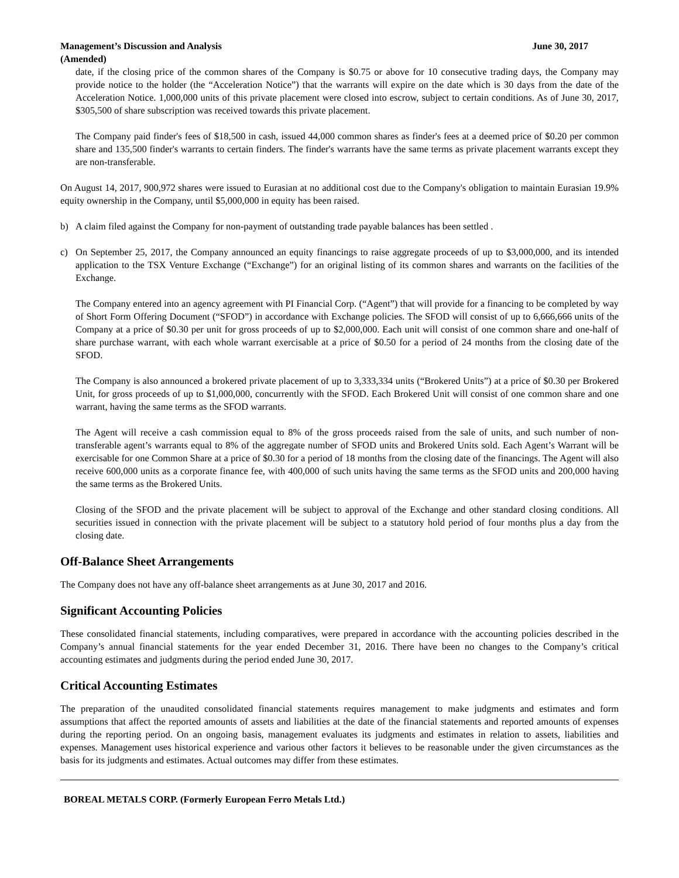Management’s Discussion and Analysis
(Amended)
June 30, 2017
date, if the closing price of the common shares of the Company is $0.75 or above for 10 consecutive trading days, the Company may provide notice to the holder (the “Acceleration Notice”) that the warrants will expire on the date which is 30 days from the date of the Acceleration Notice. 1,000,000 units of this private placement were closed into escrow, subject to certain conditions. As of June 30, 2017, $305,500 of share subscription was received towards this private placement.
The Company paid finder's fees of $18,500 in cash, issued 44,000 common shares as finder's fees at a deemed price of $0.20 per common share and 135,500 finder's warrants to certain finders. The finder's warrants have the same terms as private placement warrants except they are non-transferable.
On August 14, 2017, 900,972 shares were issued to Eurasian at no additional cost due to the Company's obligation to maintain Eurasian 19.9% equity ownership in the Company, until $5,000,000 in equity has been raised.
b) A claim filed against the Company for non-payment of outstanding trade payable balances has been settled .
c) On September 25, 2017, the Company announced an equity financings to raise aggregate proceeds of up to $3,000,000, and its intended application to the TSX Venture Exchange (“Exchange”) for an original listing of its common shares and warrants on the facilities of the Exchange.
The Company entered into an agency agreement with PI Financial Corp. (“Agent”) that will provide for a financing to be completed by way of Short Form Offering Document (“SFOD”) in accordance with Exchange policies. The SFOD will consist of up to 6,666,666 units of the Company at a price of $0.30 per unit for gross proceeds of up to $2,000,000. Each unit will consist of one common share and one-half of share purchase warrant, with each whole warrant exercisable at a price of $0.50 for a period of 24 months from the closing date of the SFOD.
The Company is also announced a brokered private placement of up to 3,333,334 units (“Brokered Units”) at a price of $0.30 per Brokered Unit, for gross proceeds of up to $1,000,000, concurrently with the SFOD. Each Brokered Unit will consist of one common share and one warrant, having the same terms as the SFOD warrants.
The Agent will receive a cash commission equal to 8% of the gross proceeds raised from the sale of units, and such number of non-transferable agent’s warrants equal to 8% of the aggregate number of SFOD units and Brokered Units sold. Each Agent’s Warrant will be exercisable for one Common Share at a price of $0.30 for a period of 18 months from the closing date of the financings. The Agent will also receive 600,000 units as a corporate finance fee, with 400,000 of such units having the same terms as the SFOD units and 200,000 having the same terms as the Brokered Units.
Closing of the SFOD and the private placement will be subject to approval of the Exchange and other standard closing conditions. All securities issued in connection with the private placement will be subject to a statutory hold period of four months plus a day from the closing date.
Off-Balance Sheet Arrangements
The Company does not have any off-balance sheet arrangements as at June 30, 2017 and 2016.
Significant Accounting Policies
These consolidated financial statements, including comparatives, were prepared in accordance with the accounting policies described in the Company’s annual financial statements for the year ended December 31, 2016. There have been no changes to the Company’s critical accounting estimates and judgments during the period ended June 30, 2017.
Critical Accounting Estimates
The preparation of the unaudited consolidated financial statements requires management to make judgments and estimates and form assumptions that affect the reported amounts of assets and liabilities at the date of the financial statements and reported amounts of expenses during the reporting period. On an ongoing basis, management evaluates its judgments and estimates in relation to assets, liabilities and expenses. Management uses historical experience and various other factors it believes to be reasonable under the given circumstances as the basis for its judgments and estimates. Actual outcomes may differ from these estimates.
BOREAL METALS CORP. (Formerly European Ferro Metals Ltd.)